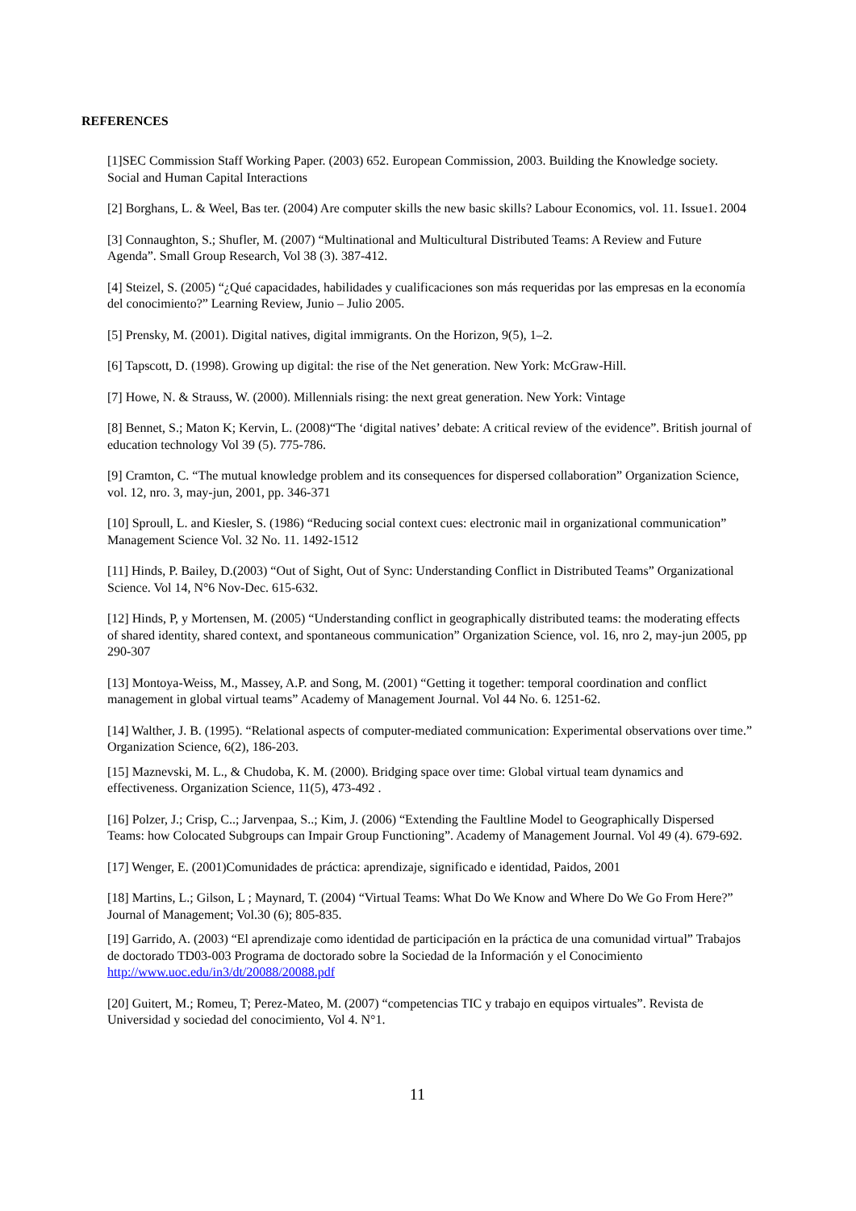REFERENCES
[1]SEC Commission Staff Working Paper. (2003) 652. European Commission, 2003. Building the Knowledge society. Social and Human Capital Interactions
[2] Borghans, L. & Weel, Bas ter. (2004) Are computer skills the new basic skills? Labour Economics, vol. 11. Issue1. 2004
[3] Connaughton, S.; Shufler, M. (2007) “Multinational and Multicultural Distributed Teams: A Review and Future Agenda”. Small Group Research, Vol 38 (3). 387-412.
[4] Steizel, S. (2005) “¿Qué capacidades, habilidades y cualificaciones son más requeridas por las empresas en la economía del conocimiento?” Learning Review, Junio – Julio 2005.
[5] Prensky, M. (2001). Digital natives, digital immigrants. On the Horizon, 9(5), 1–2.
[6] Tapscott, D. (1998). Growing up digital: the rise of the Net generation. New York: McGraw-Hill.
[7] Howe, N. & Strauss, W. (2000). Millennials rising: the next great generation. New York: Vintage
[8] Bennet, S.; Maton K; Kervin, L. (2008)“The ‘digital natives’ debate: A critical review of the evidence”. British journal of education technology Vol 39 (5). 775-786.
[9] Cramton, C. “The mutual knowledge problem and its consequences for dispersed collaboration” Organization Science, vol. 12, nro. 3, may-jun, 2001, pp. 346-371
[10] Sproull, L. and Kiesler, S. (1986) “Reducing social context cues: electronic mail in organizational communication” Management Science Vol. 32 No. 11. 1492-1512
[11] Hinds, P. Bailey, D.(2003) “Out of Sight, Out of Sync: Understanding Conflict in Distributed Teams” Organizational Science. Vol 14, N°6 Nov-Dec. 615-632.
[12] Hinds, P, y Mortensen, M. (2005) “Understanding conflict in geographically distributed teams: the moderating effects of shared identity, shared context, and spontaneous communication” Organization Science, vol. 16, nro 2, may-jun 2005, pp 290-307
[13] Montoya-Weiss, M., Massey, A.P. and Song, M. (2001) “Getting it together: temporal coordination and conflict management in global virtual teams” Academy of Management Journal. Vol 44 No. 6. 1251-62.
[14] Walther, J. B. (1995). “Relational aspects of computer-mediated communication: Experimental observations over time.” Organization Science, 6(2), 186-203.
[15] Maznevski, M. L., & Chudoba, K. M. (2000). Bridging space over time: Global virtual team dynamics and effectiveness. Organization Science, 11(5), 473-492 .
[16] Polzer, J.; Crisp, C..; Jarvenpaa, S..; Kim, J. (2006) “Extending the Faultline Model to Geographically Dispersed Teams: how Colocated Subgroups can Impair Group Functioning”. Academy of Management Journal. Vol 49 (4). 679-692.
[17] Wenger, E. (2001)Comunidades de práctica: aprendizaje, significado e identidad, Paidos, 2001
[18] Martins, L.; Gilson, L ; Maynard, T. (2004) “Virtual Teams: What Do We Know and Where Do We Go From Here?” Journal of Management; Vol.30 (6); 805-835.
[19] Garrido, A. (2003) “El aprendizaje como identidad de participación en la práctica de una comunidad virtual” Trabajos de doctorado TD03-003 Programa de doctorado sobre la Sociedad de la Información y el Conocimiento http://www.uoc.edu/in3/dt/20088/20088.pdf
[20] Guitert, M.; Romeu, T; Perez-Mateo, M. (2007) “competencias TIC y trabajo en equipos virtuales”. Revista de Universidad y sociedad del conocimiento, Vol 4. N°1.
11